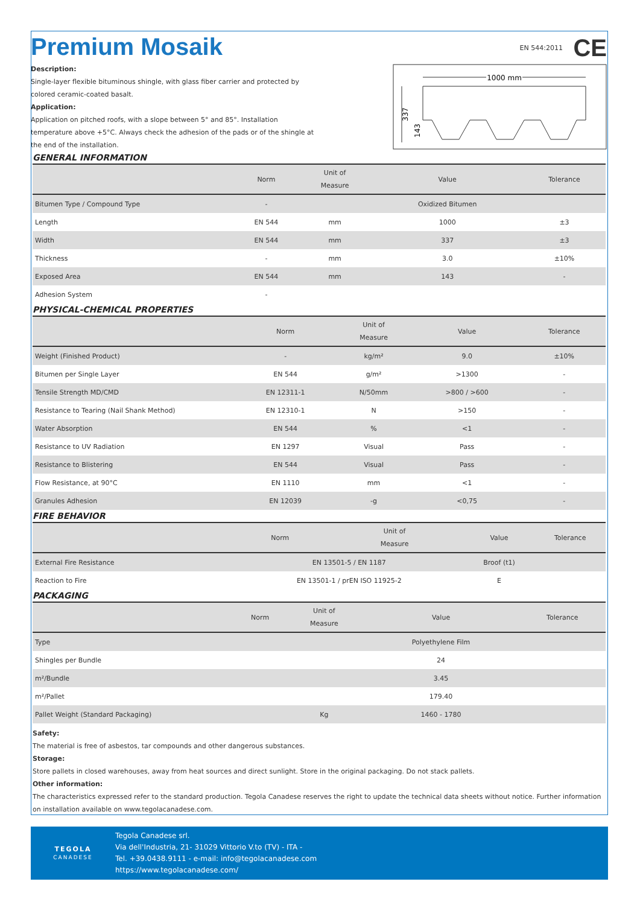Premium Mosaik
Description:
Single-layer flexible bituminous shingle, with glass fiber carrier and protected by colored ceramic-coated basalt.
Application:
Application on pitched roofs, with a slope between 5° and 85°. Installation temperature above +5°C. Always check the adhesion of the pads or of the shingle at the end of the installation.
EN 544:2011 CE
1000 mm
337
143
GENERAL INFORMATION
| | Norm | Unit of Measure | Value | Tolerance |
| --- | --- | --- | --- | --- |
| Bitumen Type / Compound Type | - | | Oxidized Bitumen | |
| Length | EN 544 | mm | 1000 | ±3 |
| Width | EN 544 | mm | 337 | ±3 |
| Thickness | - | mm | 3.0 | ±10% |
| Exposed Area | EN 544 | mm | 143 | - |
| Adhesion System | - | | | |
PHYSICAL-CHEMICAL PROPERTIES
| | Norm | Unit of Measure | Value | Tolerance |
| --- | --- | --- | --- | --- |
| Weight (Finished Product) | - | kg/m² | 9.0 | ±10% |
| Bitumen per Single Layer | EN 544 | g/m² | >1300 | - |
| Tensile Strength MD/CMD | EN 12311-1 | N/50mm | >800 / >600 | - |
| Resistance to Tearing (Nail Shank Method) | EN 12310-1 | N | >150 | - |
| Water Absorption | EN 544 | % | <1 | - |
| Resistance to UV Radiation | EN 1297 | Visual | Pass | - |
| Resistance to Blistering | EN 544 | Visual | Pass | - |
| Flow Resistance, at 90°C | EN 1110 | mm | <1 | - |
| Granules Adhesion | EN 12039 | -g | <0,75 | - |
FIRE BEHAVIOR
| | Norm | Unit of Measure | Value | Tolerance |
| --- | --- | --- | --- | --- |
| External Fire Resistance | EN 13501-5 / EN 1187 | | Broof (t1) | |
| Reaction to Fire | EN 13501-1 / prEN ISO 11925-2 | | E | |
PACKAGING
| | Norm | Unit of Measure | Value | Tolerance |
| --- | --- | --- | --- | --- |
| Type | | | Polyethylene Film | |
| Shingles per Bundle | | | 24 | |
| m²/Bundle | | | 3.45 | |
| m²/Pallet | | | 179.40 | |
| Pallet Weight (Standard Packaging) | | Kg | 1460 - 1780 | |
Safety:
The material is free of asbestos, tar compounds and other dangerous substances.
Storage:
Store pallets in closed warehouses, away from heat sources and direct sunlight. Store in the original packaging. Do not stack pallets.
Other information:
The characteristics expressed refer to the standard production. Tegola Canadese reserves the right to update the technical data sheets without notice. Further information on installation available on www.tegolacanadese.com.
TEGOLA
CANADESE
Tegola Canadese srl.
Via dell'Industria, 21- 31029 Vittorio V.to (TV) - ITA -
Tel. +39.0438.9111 - e-mail: info@tegolacanadese.com
https://www.tegolacanadese.com/